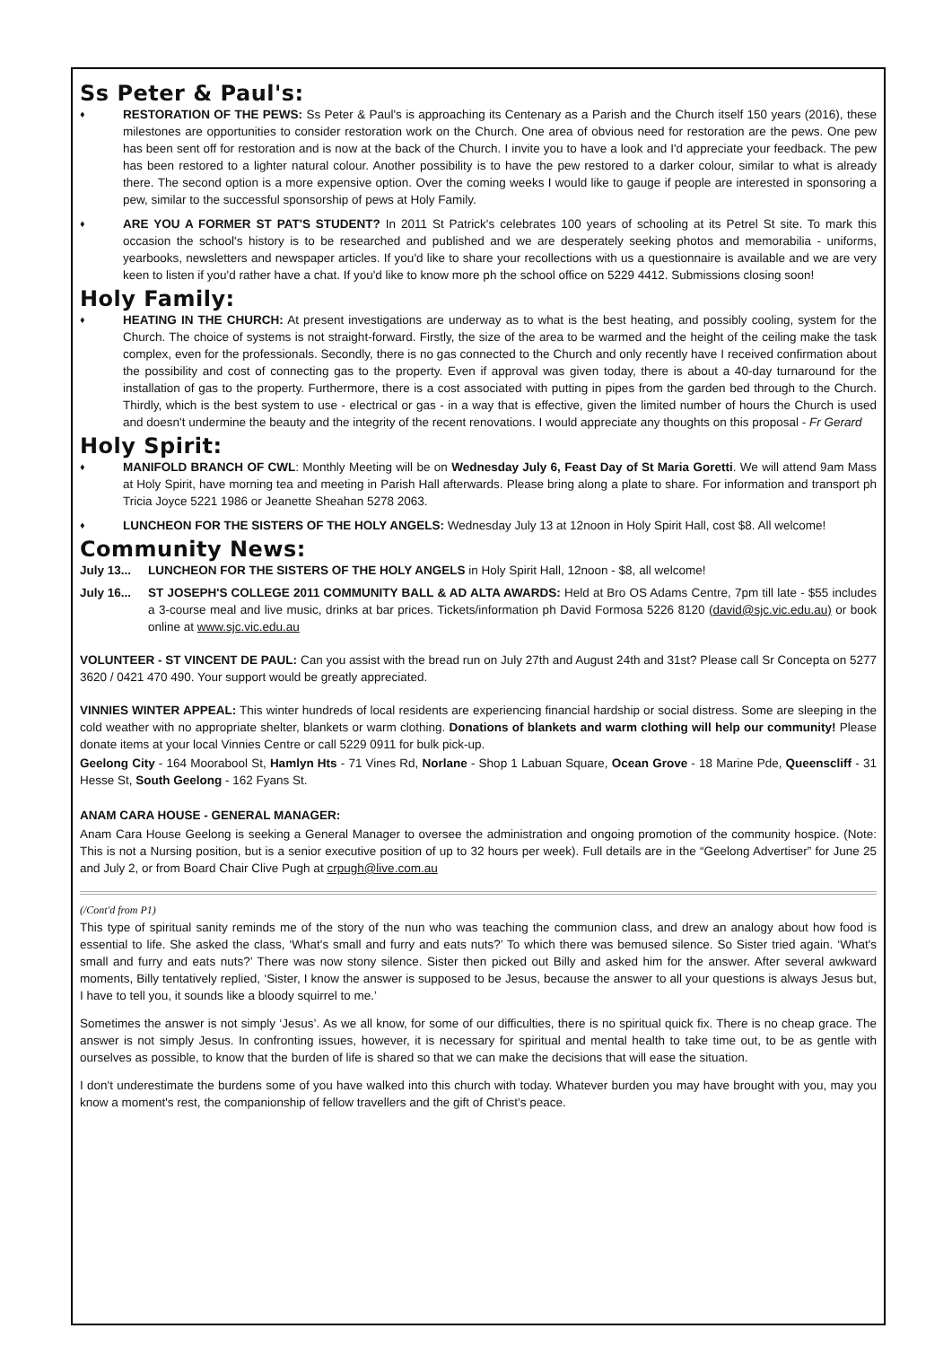Ss Peter & Paul's:
♦ RESTORATION OF THE PEWS: Ss Peter & Paul's is approaching its Centenary as a Parish and the Church itself 150 years (2016), these milestones are opportunities to consider restoration work on the Church. One area of obvious need for restoration are the pews. One pew has been sent off for restoration and is now at the back of the Church. I invite you to have a look and I'd appreciate your feedback. The pew has been restored to a lighter natural colour. Another possibility is to have the pew restored to a darker colour, similar to what is already there. The second option is a more expensive option. Over the coming weeks I would like to gauge if people are interested in sponsoring a pew, similar to the successful sponsorship of pews at Holy Family.
♦ ARE YOU A FORMER ST PAT'S STUDENT? In 2011 St Patrick's celebrates 100 years of schooling at its Petrel St site. To mark this occasion the school's history is to be researched and published and we are desperately seeking photos and memorabilia - uniforms, yearbooks, newsletters and newspaper articles. If you'd like to share your recollections with us a questionnaire is available and we are very keen to listen if you'd rather have a chat. If you'd like to know more ph the school office on 5229 4412. Submissions closing soon!
Holy Family:
♦ HEATING IN THE CHURCH: At present investigations are underway as to what is the best heating, and possibly cooling, system for the Church. The choice of systems is not straight-forward. Firstly, the size of the area to be warmed and the height of the ceiling make the task complex, even for the professionals. Secondly, there is no gas connected to the Church and only recently have I received confirmation about the possibility and cost of connecting gas to the property. Even if approval was given today, there is about a 40-day turnaround for the installation of gas to the property. Furthermore, there is a cost associated with putting in pipes from the garden bed through to the Church. Thirdly, which is the best system to use - electrical or gas - in a way that is effective, given the limited number of hours the Church is used and doesn't undermine the beauty and the integrity of the recent renovations. I would appreciate any thoughts on this proposal - Fr Gerard
Holy Spirit:
♦ MANIFOLD BRANCH OF CWL: Monthly Meeting will be on Wednesday July 6, Feast Day of St Maria Goretti. We will attend 9am Mass at Holy Spirit, have morning tea and meeting in Parish Hall afterwards. Please bring along a plate to share. For information and transport ph Tricia Joyce 5221 1986 or Jeanette Sheahan 5278 2063.
♦ LUNCHEON FOR THE SISTERS OF THE HOLY ANGELS: Wednesday July 13 at 12noon in Holy Spirit Hall, cost $8. All welcome!
Community News:
July 13... LUNCHEON FOR THE SISTERS OF THE HOLY ANGELS in Holy Spirit Hall, 12noon - $8, all welcome!
July 16... ST JOSEPH'S COLLEGE 2011 COMMUNITY BALL & AD ALTA AWARDS: Held at Bro OS Adams Centre, 7pm till late - $55 includes a 3-course meal and live music, drinks at bar prices. Tickets/information ph David Formosa 5226 8120 (david@sjc.vic.edu.au) or book online at www.sjc.vic.edu.au
VOLUNTEER - ST VINCENT DE PAUL: Can you assist with the bread run on July 27th and August 24th and 31st? Please call Sr Concepta on 5277 3620 / 0421 470 490. Your support would be greatly appreciated.
VINNIES WINTER APPEAL: This winter hundreds of local residents are experiencing financial hardship or social distress. Some are sleeping in the cold weather with no appropriate shelter, blankets or warm clothing. Donations of blankets and warm clothing will help our community! Please donate items at your local Vinnies Centre or call 5229 0911 for bulk pick-up.
Geelong City - 164 Moorabool St, Hamlyn Hts - 71 Vines Rd, Norlane - Shop 1 Labuan Square, Ocean Grove - 18 Marine Pde, Queenscliff - 31 Hesse St, South Geelong - 162 Fyans St.
ANAM CARA HOUSE - GENERAL MANAGER:
Anam Cara House Geelong is seeking a General Manager to oversee the administration and ongoing promotion of the community hospice. (Note: This is not a Nursing position, but is a senior executive position of up to 32 hours per week). Full details are in the “Geelong Advertiser” for June 25 and July 2, or from Board Chair Clive Pugh at crpugh@live.com.au
(/Cont'd from P1)
This type of spiritual sanity reminds me of the story of the nun who was teaching the communion class, and drew an analogy about how food is essential to life. She asked the class, ‘What's small and furry and eats nuts?’ To which there was bemused silence. So Sister tried again. ‘What's small and furry and eats nuts?’ There was now stony silence. Sister then picked out Billy and asked him for the answer. After several awkward moments, Billy tentatively replied, ‘Sister, I know the answer is supposed to be Jesus, because the answer to all your questions is always Jesus but, I have to tell you, it sounds like a bloody squirrel to me.’
Sometimes the answer is not simply ‘Jesus’. As we all know, for some of our difficulties, there is no spiritual quick fix. There is no cheap grace. The answer is not simply Jesus. In confronting issues, however, it is necessary for spiritual and mental health to take time out, to be as gentle with ourselves as possible, to know that the burden of life is shared so that we can make the decisions that will ease the situation.
I don't underestimate the burdens some of you have walked into this church with today. Whatever burden you may have brought with you, may you know a moment's rest, the companionship of fellow travellers and the gift of Christ's peace.